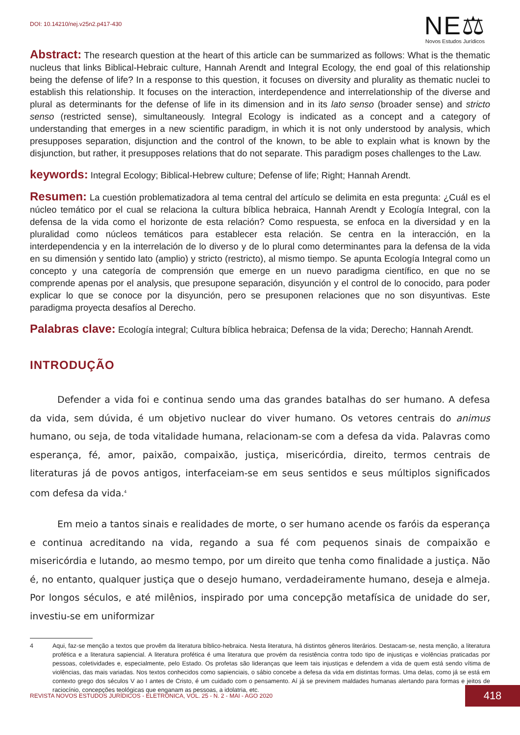DOI: 10.14210/nej.v25n2.p417-430
NE⚖
Novos Estudos Jurídicos
Abstract: The research question at the heart of this article can be summarized as follows: What is the thematic nucleus that links Biblical-Hebraic culture, Hannah Arendt and Integral Ecology, the end goal of this relationship being the defense of life? In a response to this question, it focuses on diversity and plurality as thematic nuclei to establish this relationship. It focuses on the interaction, interdependence and interrelationship of the diverse and plural as determinants for the defense of life in its dimension and in its lato senso (broader sense) and stricto senso (restricted sense), simultaneously. Integral Ecology is indicated as a concept and a category of understanding that emerges in a new scientific paradigm, in which it is not only understood by analysis, which presupposes separation, disjunction and the control of the known, to be able to explain what is known by the disjunction, but rather, it presupposes relations that do not separate. This paradigm poses challenges to the Law.
keywords: Integral Ecology; Biblical-Hebrew culture; Defense of life; Right; Hannah Arendt.
Resumen: La cuestión problematizadora al tema central del artículo se delimita en esta pregunta: ¿Cuál es el núcleo temático por el cual se relaciona la cultura bíblica hebraica, Hannah Arendt y Ecología Integral, con la defensa de la vida como el horizonte de esta relación? Como respuesta, se enfoca en la diversidad y en la pluralidad como núcleos temáticos para establecer esta relación. Se centra en la interacción, en la interdependencia y en la interrelación de lo diverso y de lo plural como determinantes para la defensa de la vida en su dimensión y sentido lato (amplio) y stricto (restricto), al mismo tiempo. Se apunta Ecología Integral como un concepto y una categoría de comprensión que emerge en un nuevo paradigma científico, en que no se comprende apenas por el analysis, que presupone separación, disyunción y el control de lo conocido, para poder explicar lo que se conoce por la disyunción, pero se presuponen relaciones que no son disyuntivas. Este paradigma proyecta desafíos al Derecho.
Palabras clave: Ecología integral; Cultura bíblica hebraica; Defensa de la vida; Derecho; Hannah Arendt.
INTRODUÇÃO
Defender a vida foi e continua sendo uma das grandes batalhas do ser humano. A defesa da vida, sem dúvida, é um objetivo nuclear do viver humano. Os vetores centrais do animus humano, ou seja, de toda vitalidade humana, relacionam-se com a defesa da vida. Palavras como esperança, fé, amor, paixão, compaixão, justiça, misericórdia, direito, termos centrais de literaturas já de povos antigos, interfaceiam-se em seus sentidos e seus múltiplos significados com defesa da vida.<sup>4</sup>
Em meio a tantos sinais e realidades de morte, o ser humano acende os faróis da esperança e continua acreditando na vida, regando a sua fé com pequenos sinais de compaixão e misericórdia e lutando, ao mesmo tempo, por um direito que tenha como finalidade a justiça. Não é, no entanto, qualquer justiça que o desejo humano, verdadeiramente humano, deseja e almeja. Por longos séculos, e até milênios, inspirado por uma concepção metafísica de unidade do ser, investiu-se em uniformizar
4 Aqui, faz-se menção a textos que provêm da literatura bíblico-hebraica. Nesta literatura, há distintos gêneros literários. Destacam-se, nesta menção, a literatura profética e a literatura sapiencial. A literatura profética é uma literatura que provém da resistência contra todo tipo de injustiças e violências praticadas por pessoas, coletividades e, especialmente, pelo Estado. Os profetas são lideranças que leem tais injustiças e defendem a vida de quem está sendo vítima de violências, das mais variadas. Nos textos conhecidos como sapienciais, o sábio concebe a defesa da vida em distintas formas. Uma delas, como já se está em contexto grego dos séculos V ao I antes de Cristo, é um cuidado com o pensamento. Aí já se previnem maldades humanas alertando para formas e jeitos de raciocínio, concepções teológicas que enganam as pessoas, a idolatria, etc.
REVISTA NOVOS ESTUDOS JURÍDICOS - ELETRÔNICA, VOL. 25 - N. 2 - MAI - AGO 2020
418